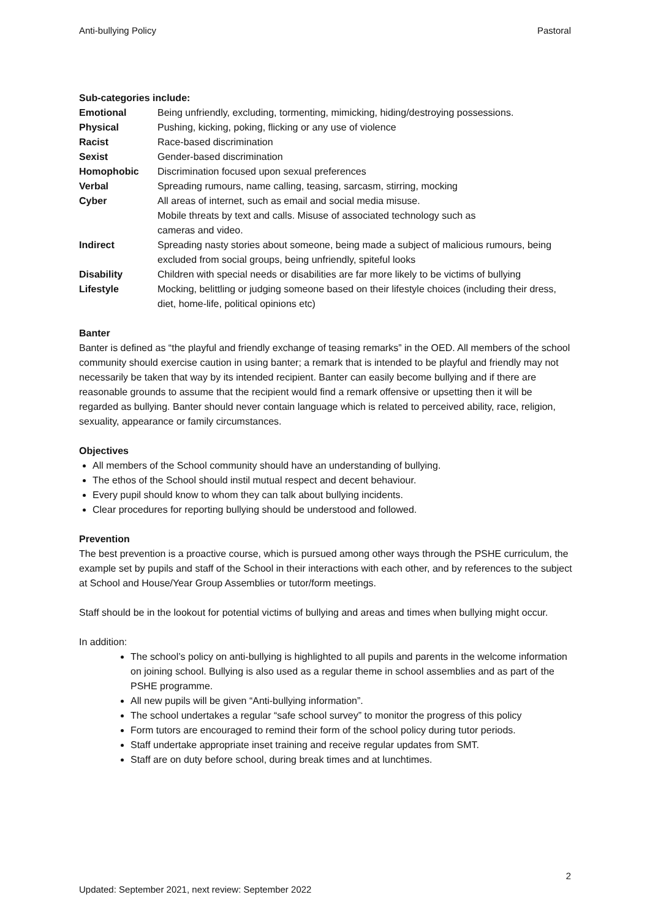Anti-bullying Policy Pastoral
Sub-categories include:
| Emotional | Being unfriendly, excluding, tormenting, mimicking, hiding/destroying possessions. |
| Physical | Pushing, kicking, poking, flicking or any use of violence |
| Racist | Race-based discrimination |
| Sexist | Gender-based discrimination |
| Homophobic | Discrimination focused upon sexual preferences |
| Verbal | Spreading rumours, name calling, teasing, sarcasm, stirring, mocking |
| Cyber | All areas of internet, such as email and social media misuse. Mobile threats by text and calls. Misuse of associated technology such as cameras and video. |
| Indirect | Spreading nasty stories about someone, being made a subject of malicious rumours, being excluded from social groups, being unfriendly, spiteful looks |
| Disability | Children with special needs or disabilities are far more likely to be victims of bullying |
| Lifestyle | Mocking, belittling or judging someone based on their lifestyle choices (including their dress, diet, home-life, political opinions etc) |
Banter
Banter is defined as “the playful and friendly exchange of teasing remarks” in the OED. All members of the school community should exercise caution in using banter; a remark that is intended to be playful and friendly may not necessarily be taken that way by its intended recipient. Banter can easily become bullying and if there are reasonable grounds to assume that the recipient would find a remark offensive or upsetting then it will be regarded as bullying. Banter should never contain language which is related to perceived ability, race, religion, sexuality, appearance or family circumstances.
Objectives
All members of the School community should have an understanding of bullying.
The ethos of the School should instil mutual respect and decent behaviour.
Every pupil should know to whom they can talk about bullying incidents.
Clear procedures for reporting bullying should be understood and followed.
Prevention
The best prevention is a proactive course, which is pursued among other ways through the PSHE curriculum, the example set by pupils and staff of the School in their interactions with each other, and by references to the subject at School and House/Year Group Assemblies or tutor/form meetings.
Staff should be in the lookout for potential victims of bullying and areas and times when bullying might occur.
In addition:
The school’s policy on anti-bullying is highlighted to all pupils and parents in the welcome information on joining school. Bullying is also used as a regular theme in school assemblies and as part of the PSHE programme.
All new pupils will be given “Anti-bullying information”.
The school undertakes a regular “safe school survey” to monitor the progress of this policy
Form tutors are encouraged to remind their form of the school policy during tutor periods.
Staff undertake appropriate inset training and receive regular updates from SMT.
Staff are on duty before school, during break times and at lunchtimes.
2
Updated: September 2021, next review: September 2022